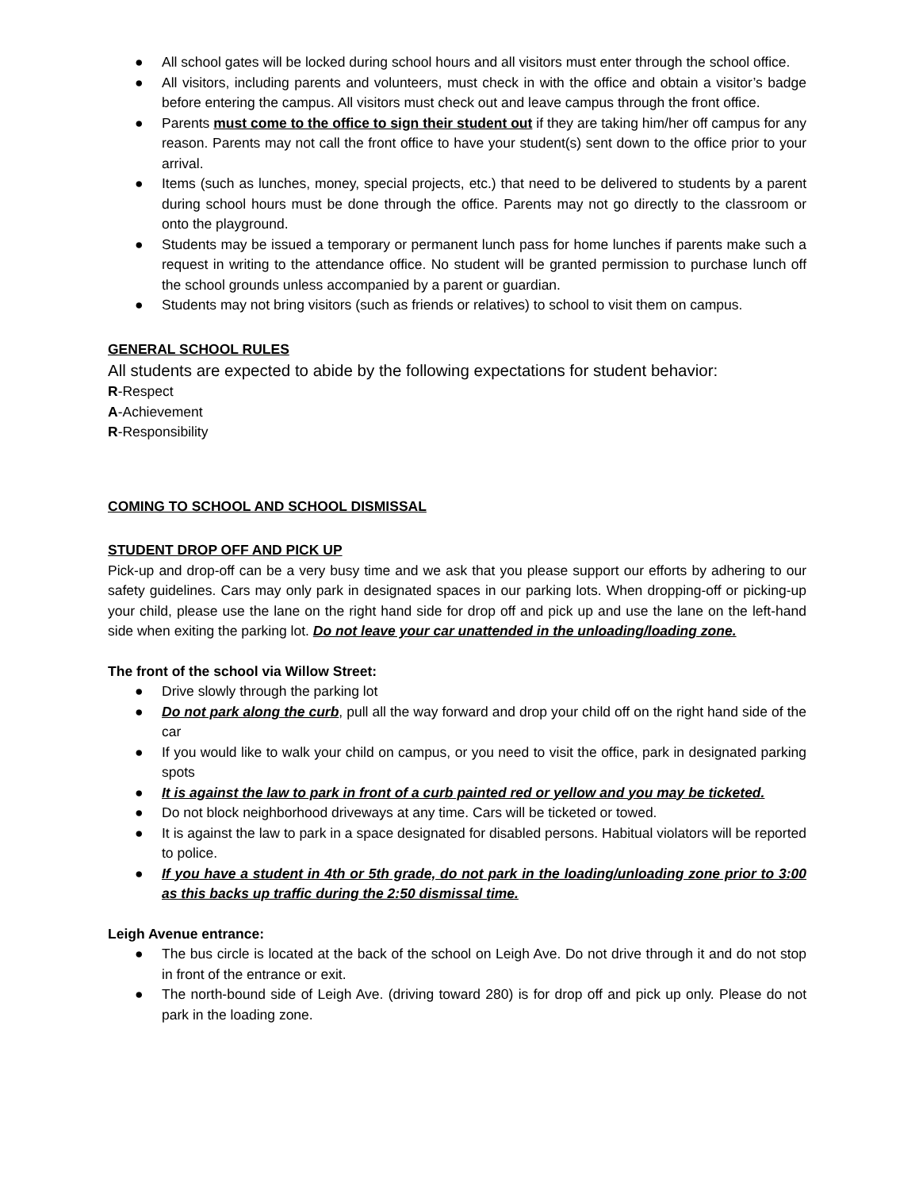● All school gates will be locked during school hours and all visitors must enter through the school office.
● All visitors, including parents and volunteers, must check in with the office and obtain a visitor’s badge before entering the campus. All visitors must check out and leave campus through the front office.
● Parents must come to the office to sign their student out if they are taking him/her off campus for any reason. Parents may not call the front office to have your student(s) sent down to the office prior to your arrival.
● Items (such as lunches, money, special projects, etc.) that need to be delivered to students by a parent during school hours must be done through the office. Parents may not go directly to the classroom or onto the playground.
● Students may be issued a temporary or permanent lunch pass for home lunches if parents make such a request in writing to the attendance office. No student will be granted permission to purchase lunch off the school grounds unless accompanied by a parent or guardian.
● Students may not bring visitors (such as friends or relatives) to school to visit them on campus.
GENERAL SCHOOL RULES
All students are expected to abide by the following expectations for student behavior:
R-Respect
A-Achievement
R-Responsibility
COMING TO SCHOOL AND SCHOOL DISMISSAL
STUDENT DROP OFF AND PICK UP
Pick-up and drop-off can be a very busy time and we ask that you please support our efforts by adhering to our safety guidelines. Cars may only park in designated spaces in our parking lots. When dropping-off or picking-up your child, please use the lane on the right hand side for drop off and pick up and use the lane on the left-hand side when exiting the parking lot. Do not leave your car unattended in the unloading/loading zone.
The front of the school via Willow Street:
● Drive slowly through the parking lot
● Do not park along the curb, pull all the way forward and drop your child off on the right hand side of the car
● If you would like to walk your child on campus, or you need to visit the office, park in designated parking spots
● It is against the law to park in front of a curb painted red or yellow and you may be ticketed.
● Do not block neighborhood driveways at any time. Cars will be ticketed or towed.
● It is against the law to park in a space designated for disabled persons. Habitual violators will be reported to police.
● If you have a student in 4th or 5th grade, do not park in the loading/unloading zone prior to 3:00 as this backs up traffic during the 2:50 dismissal time.
Leigh Avenue entrance:
● The bus circle is located at the back of the school on Leigh Ave. Do not drive through it and do not stop in front of the entrance or exit.
● The north-bound side of Leigh Ave. (driving toward 280) is for drop off and pick up only. Please do not park in the loading zone.